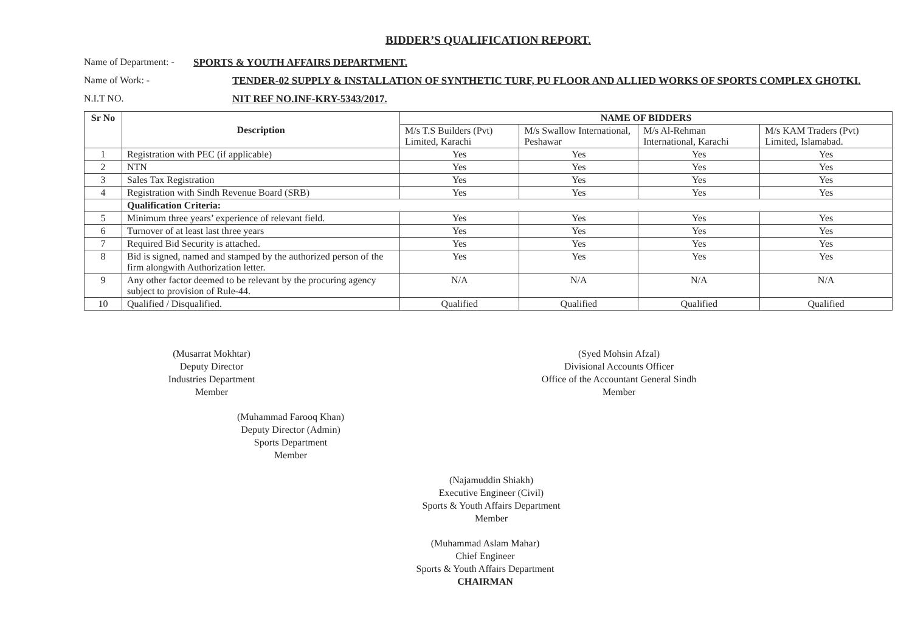BIDDER’S QUALIFICATION REPORT.
Name of Department: -
SPORTS & YOUTH AFFAIRS DEPARTMENT.
Name of Work: - TENDER-02 SUPPLY & INSTALLATION OF SYNTHETIC TURF, PU FLOOR AND ALLIED WORKS OF SPORTS COMPLEX GHOTKI.
N.I.T NO. NIT REF NO.INF-KRY-5343/2017.
| Sr No | Description | NAME OF BIDDERS | | | |
| --- | --- | --- | --- | --- | --- |
| | | M/s T.S Builders (Pvt) Limited, Karachi | M/s Swallow International, Peshawar | M/s Al-Rehman International, Karachi | M/s KAM Traders (Pvt) Limited, Islamabad. |
| 1 | Registration with PEC (if applicable) | Yes | Yes | Yes | Yes |
| 2 | NTN | Yes | Yes | Yes | Yes |
| 3 | Sales Tax Registration | Yes | Yes | Yes | Yes |
| 4 | Registration with Sindh Revenue Board (SRB) | Yes | Yes | Yes | Yes |
| | Qualification Criteria: | | | | |
| 5 | Minimum three years’ experience of relevant field. | Yes | Yes | Yes | Yes |
| 6 | Turnover of at least last three years | Yes | Yes | Yes | Yes |
| 7 | Required Bid Security is attached. | Yes | Yes | Yes | Yes |
| 8 | Bid is signed, named and stamped by the authorized person of the firm alongwith Authorization letter. | Yes | Yes | Yes | Yes |
| 9 | Any other factor deemed to be relevant by the procuring agency subject to provision of Rule-44. | N/A | N/A | N/A | N/A |
| 10 | Qualified / Disqualified. | Qualified | Qualified | Qualified | Qualified |
(Musarrat Mokhtar)
Deputy Director
Industries Department
Member
(Syed Mohsin Afzal)
Divisional Accounts Officer
Office of the Accountant General Sindh
Member
(Muhammad Farooq Khan)
Deputy Director (Admin)
Sports Department
Member
(Najamuddin Shiakh)
Executive Engineer (Civil)
Sports & Youth Affairs Department
Member
(Muhammad Aslam Mahar)
Chief Engineer
Sports & Youth Affairs Department
CHAIRMAN